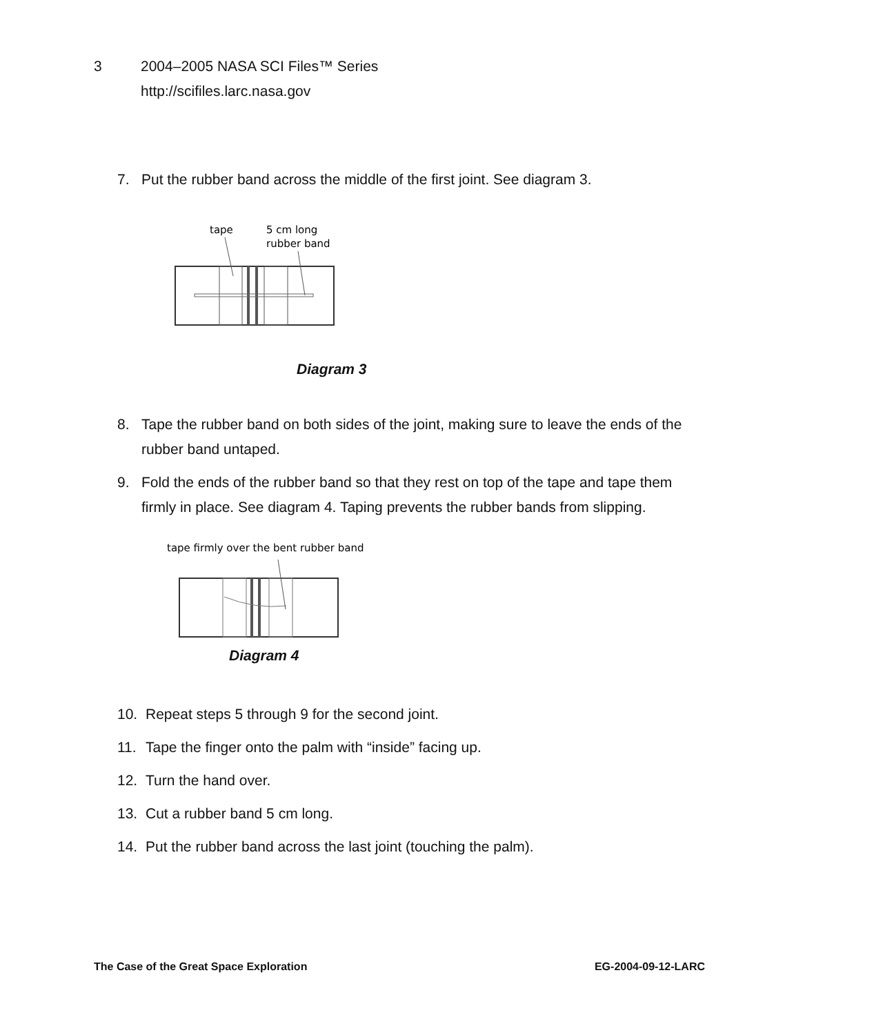3 2004–2005 NASA SCI Files™ Series
http://scifiles.larc.nasa.gov
7. Put the rubber band across the middle of the first joint. See diagram 3.
tape
5 cm long
rubber band
Diagram 3
8. Tape the rubber band on both sides of the joint, making sure to leave the ends of the rubber band untaped.
9. Fold the ends of the rubber band so that they rest on top of the tape and tape them firmly in place. See diagram 4. Taping prevents the rubber bands from slipping.
tape firmly over the bent rubber band
Diagram 4
10. Repeat steps 5 through 9 for the second joint.
11. Tape the finger onto the palm with “inside” facing up.
12. Turn the hand over.
13. Cut a rubber band 5 cm long.
14. Put the rubber band across the last joint (touching the palm).
The Case of the Great Space Exploration EG-2004-09-12-LARC